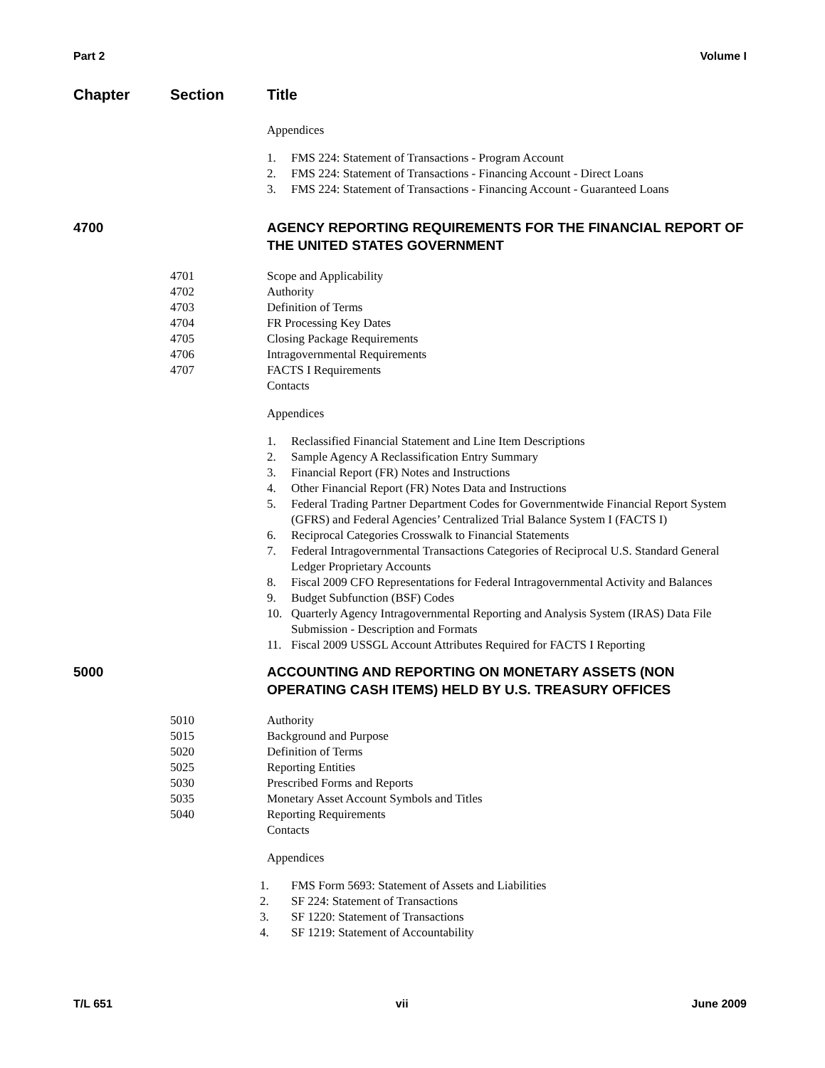Part 2 Volume I
Chapter Section Title
Appendices
1. FMS 224: Statement of Transactions - Program Account
2. FMS 224: Statement of Transactions - Financing Account - Direct Loans
3. FMS 224: Statement of Transactions - Financing Account - Guaranteed Loans
4700 AGENCY REPORTING REQUIREMENTS FOR THE FINANCIAL REPORT OF THE UNITED STATES GOVERNMENT
4701 Scope and Applicability
4702 Authority
4703 Definition of Terms
4704 FR Processing Key Dates
4705 Closing Package Requirements
4706 Intragovernmental Requirements
4707 FACTS I Requirements
Contacts
Appendices
1. Reclassified Financial Statement and Line Item Descriptions
2. Sample Agency A Reclassification Entry Summary
3. Financial Report (FR) Notes and Instructions
4. Other Financial Report (FR) Notes Data and Instructions
5. Federal Trading Partner Department Codes for Governmentwide Financial Report System (GFRS) and Federal Agencies’ Centralized Trial Balance System I (FACTS I)
6. Reciprocal Categories Crosswalk to Financial Statements
7. Federal Intragovernmental Transactions Categories of Reciprocal U.S. Standard General Ledger Proprietary Accounts
8. Fiscal 2009 CFO Representations for Federal Intragovernmental Activity and Balances
9. Budget Subfunction (BSF) Codes
10. Quarterly Agency Intragovernmental Reporting and Analysis System (IRAS) Data File Submission - Description and Formats
11. Fiscal 2009 USSGL Account Attributes Required for FACTS I Reporting
5000 ACCOUNTING AND REPORTING ON MONETARY ASSETS (NON OPERATING CASH ITEMS) HELD BY U.S. TREASURY OFFICES
5010 Authority
5015 Background and Purpose
5020 Definition of Terms
5025 Reporting Entities
5030 Prescribed Forms and Reports
5035 Monetary Asset Account Symbols and Titles
5040 Reporting Requirements
Contacts
Appendices
1. FMS Form 5693: Statement of Assets and Liabilities
2. SF 224: Statement of Transactions
3. SF 1220: Statement of Transactions
4. SF 1219: Statement of Accountability
T/L 651 vii June 2009